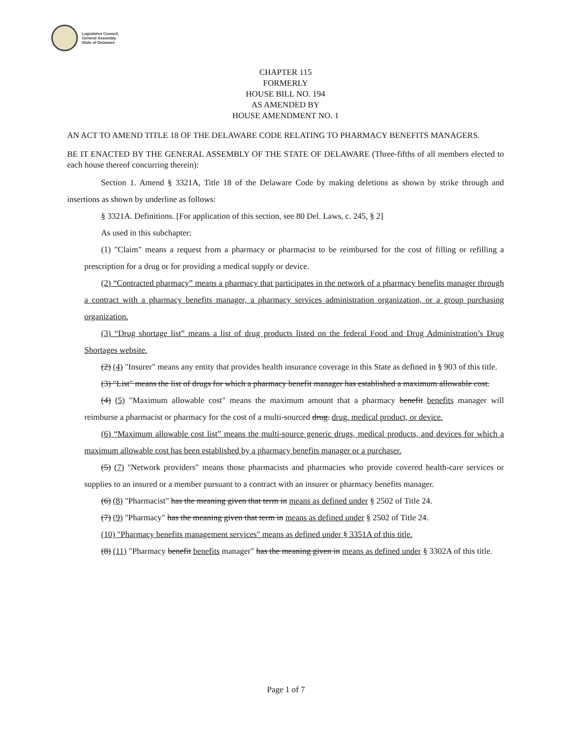Legislative Council,
General Assembly
State of Delaware
CHAPTER 115
FORMERLY
HOUSE BILL NO. 194
AS AMENDED BY
HOUSE AMENDMENT NO. 1
AN ACT TO AMEND TITLE 18 OF THE DELAWARE CODE RELATING TO PHARMACY BENEFITS MANAGERS.
BE IT ENACTED BY THE GENERAL ASSEMBLY OF THE STATE OF DELAWARE (Three-fifths of all members elected to each house thereof concurring therein):
Section 1. Amend § 3321A, Title 18 of the Delaware Code by making deletions as shown by strike through and insertions as shown by underline as follows:
§ 3321A. Definitions. [For application of this section, see 80 Del. Laws, c. 245, § 2]
As used in this subchapter:
(1) "Claim" means a request from a pharmacy or pharmacist to be reimbursed for the cost of filling or refilling a prescription for a drug or for providing a medical supply or device.
(2) “Contracted pharmacy” means a pharmacy that participates in the network of a pharmacy benefits manager through a contract with a pharmacy benefits manager, a pharmacy services administration organization, or a group purchasing organization.
(3) “Drug shortage list” means a list of drug products listed on the federal Food and Drug Administration’s Drug Shortages website.
(2) (4) "Insurer" means any entity that provides health insurance coverage in this State as defined in § 903 of this title.
(3) "List" means the list of drugs for which a pharmacy benefit manager has established a maximum allowable cost.
(4) (5) "Maximum allowable cost" means the maximum amount that a pharmacy benefit benefits manager will reimburse a pharmacist or pharmacy for the cost of a multi-sourced drug. drug, medical product, or device.
(6) “Maximum allowable cost list” means the multi-source generic drugs, medical products, and devices for which a maximum allowable cost has been established by a pharmacy benefits manager or a purchaser.
(5) (7) "Network providers" means those pharmacists and pharmacies who provide covered health-care services or supplies to an insured or a member pursuant to a contract with an insurer or pharmacy benefits manager.
(6) (8) "Pharmacist" has the meaning given that term in means as defined under § 2502 of Title 24.
(7) (9) "Pharmacy" has the meaning given that term in means as defined under § 2502 of Title 24.
(10) "Pharmacy benefits management services" means as defined under § 3351A of this title.
(8) (11) "Pharmacy benefit benefits manager" has the meaning given in means as defined under § 3302A of this title.
Page 1 of 7